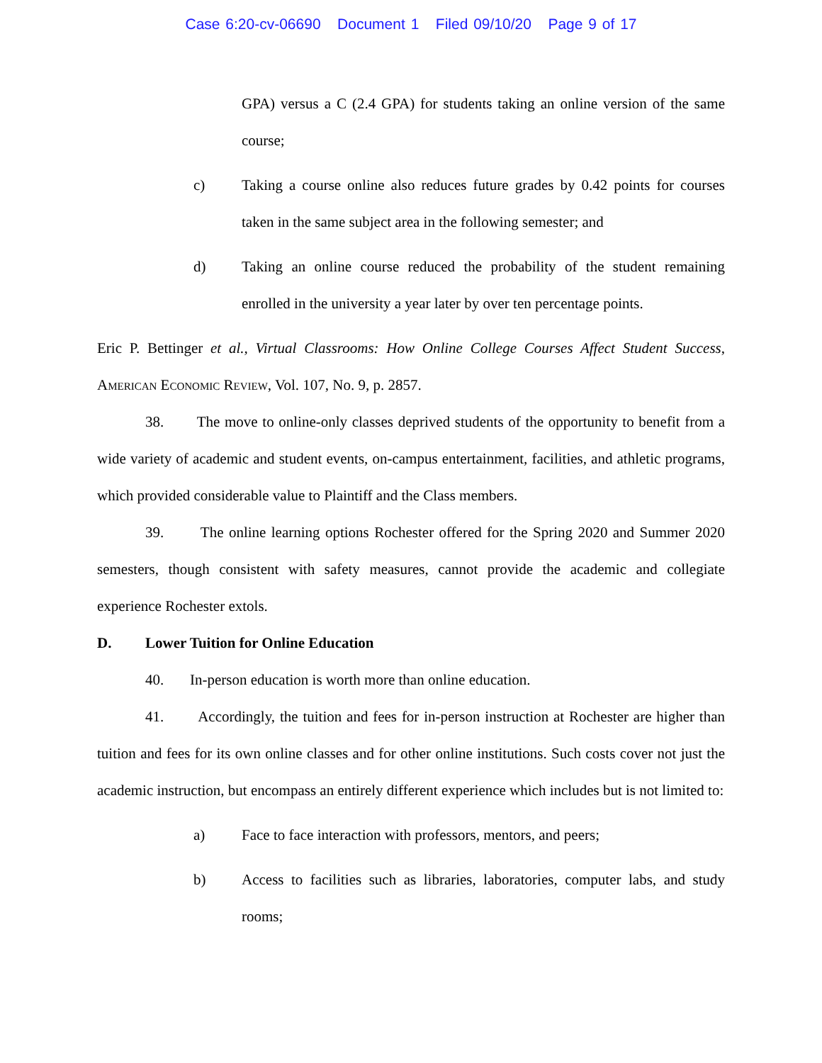Case 6:20-cv-06690 Document 1 Filed 09/10/20 Page 9 of 17
GPA) versus a C (2.4 GPA) for students taking an online version of the same course;
c) Taking a course online also reduces future grades by 0.42 points for courses taken in the same subject area in the following semester; and
d) Taking an online course reduced the probability of the student remaining enrolled in the university a year later by over ten percentage points.
Eric P. Bettinger et al., Virtual Classrooms: How Online College Courses Affect Student Success, American Economic Review, Vol. 107, No. 9, p. 2857.
38. The move to online-only classes deprived students of the opportunity to benefit from a wide variety of academic and student events, on-campus entertainment, facilities, and athletic programs, which provided considerable value to Plaintiff and the Class members.
39. The online learning options Rochester offered for the Spring 2020 and Summer 2020 semesters, though consistent with safety measures, cannot provide the academic and collegiate experience Rochester extols.
D. Lower Tuition for Online Education
40. In-person education is worth more than online education.
41. Accordingly, the tuition and fees for in-person instruction at Rochester are higher than tuition and fees for its own online classes and for other online institutions. Such costs cover not just the academic instruction, but encompass an entirely different experience which includes but is not limited to:
a) Face to face interaction with professors, mentors, and peers;
b) Access to facilities such as libraries, laboratories, computer labs, and study rooms;